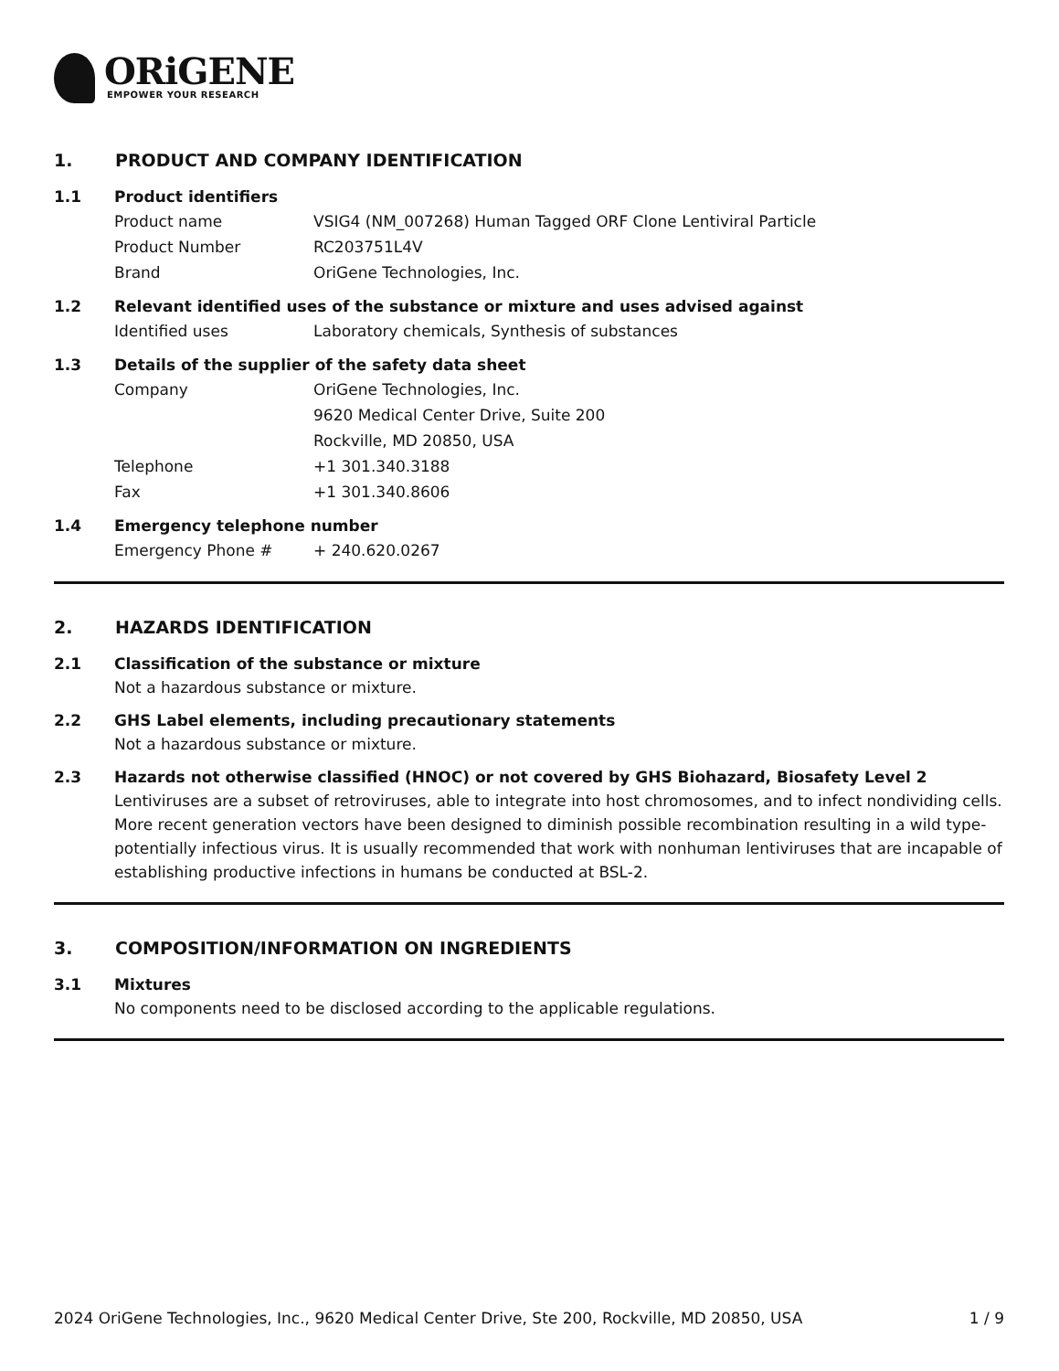ORiGENE
EMPOWER YOUR RESEARCH
1. PRODUCT AND COMPANY IDENTIFICATION
1.1 Product identifiers
Product name VSIG4 (NM_007268) Human Tagged ORF Clone Lentiviral Particle
Product Number RC203751L4V
Brand OriGene Technologies, Inc.
1.2 Relevant identified uses of the substance or mixture and uses advised against
Identified uses Laboratory chemicals, Synthesis of substances
1.3 Details of the supplier of the safety data sheet
Company OriGene Technologies, Inc.
9620 Medical Center Drive, Suite 200
Rockville, MD 20850, USA
Telephone +1 301.340.3188
Fax +1 301.340.8606
1.4 Emergency telephone number
Emergency Phone # + 240.620.0267
2. HAZARDS IDENTIFICATION
2.1 Classification of the substance or mixture
Not a hazardous substance or mixture.
2.2 GHS Label elements, including precautionary statements
Not a hazardous substance or mixture.
2.3 Hazards not otherwise classified (HNOC) or not covered by GHS Biohazard, Biosafety Level 2
Lentiviruses are a subset of retroviruses, able to integrate into host chromosomes, and to infect nondividing cells. More recent generation vectors have been designed to diminish possible recombination resulting in a wild type- potentially infectious virus. It is usually recommended that work with nonhuman lentiviruses that are incapable of establishing productive infections in humans be conducted at BSL-2.
3. COMPOSITION/INFORMATION ON INGREDIENTS
3.1 Mixtures
No components need to be disclosed according to the applicable regulations.
2024 OriGene Technologies, Inc., 9620 Medical Center Drive, Ste 200, Rockville, MD 20850, USA 1 / 9